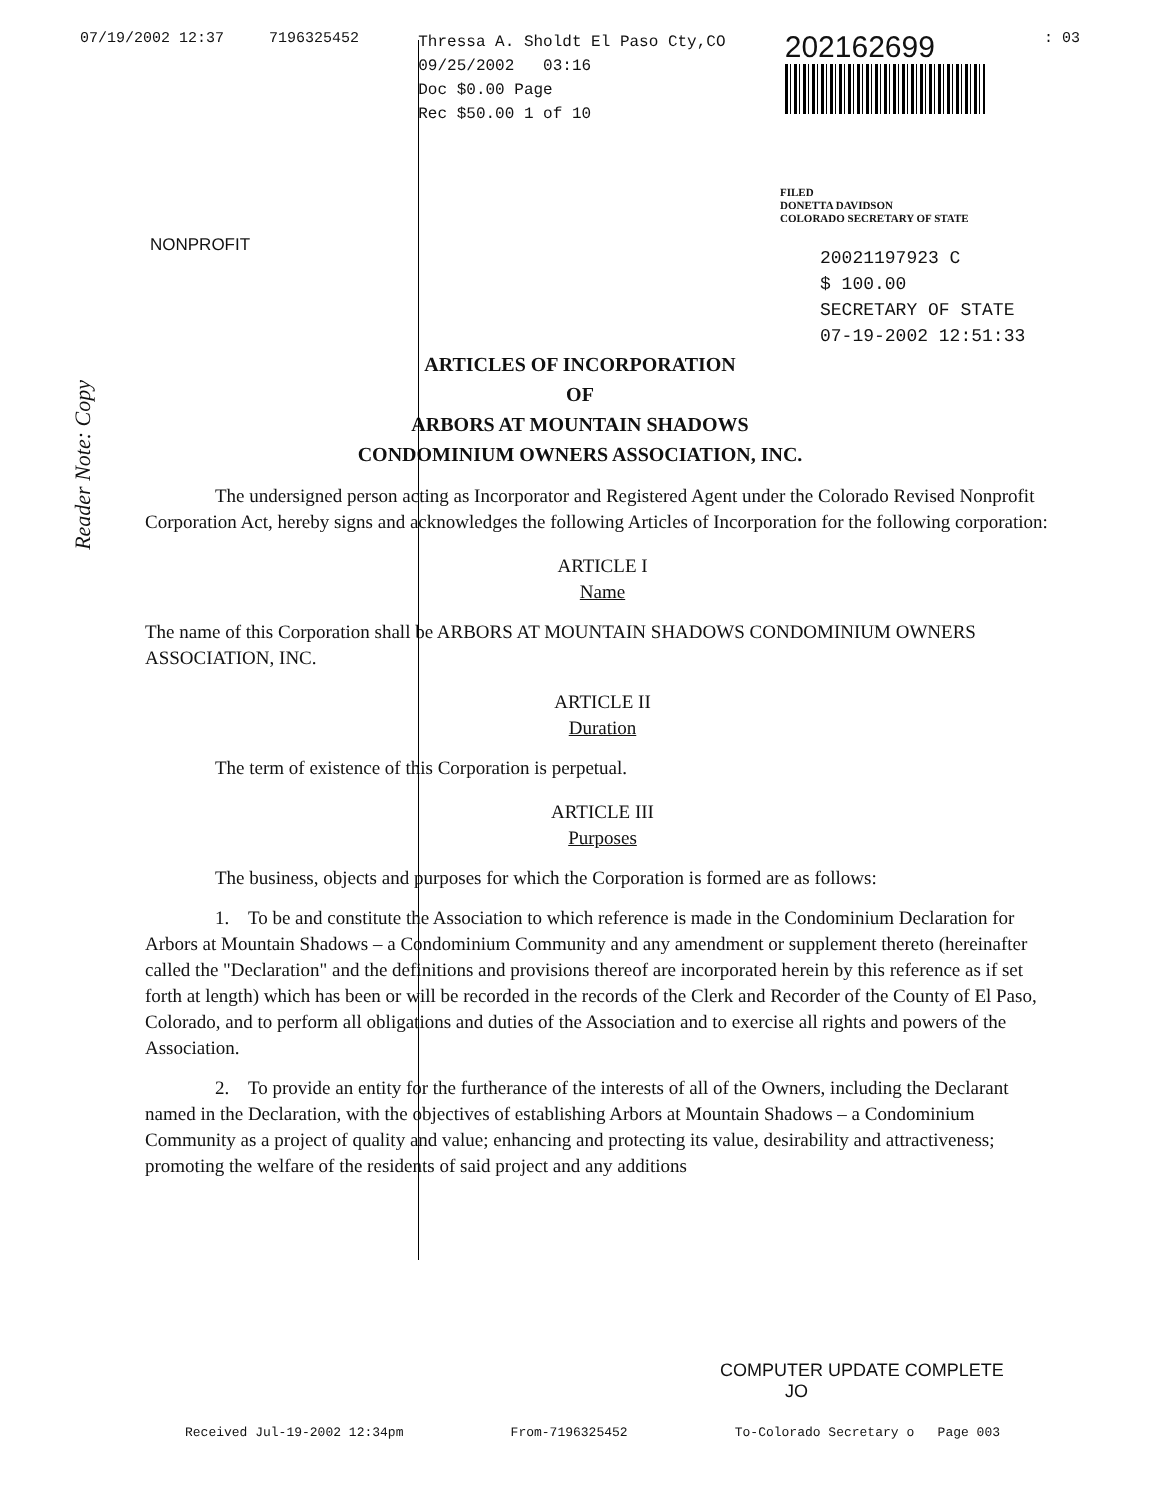07/19/2002 12:37 7196325452
Thressa A. Sholdt El Paso Cty,CO
09/25/2002 03:16
Doc $0.00 Page
Rec $50.00 1 of 10
202162699
: 03
FILED
DONETTA DAVIDSON
COLORADO SECRETARY OF STATE
NONPROFIT
20021197923 C
$ 100.00
SECRETARY OF STATE
07-19-2002 12:51:33
Reader Note: Copy
ARTICLES OF INCORPORATION
OF
ARBORS AT MOUNTAIN SHADOWS
CONDOMINIUM OWNERS ASSOCIATION, INC.
The undersigned person acting as Incorporator and Registered Agent under the Colorado Revised Nonprofit Corporation Act, hereby signs and acknowledges the following Articles of Incorporation for the following corporation:
ARTICLE I
Name
The name of this Corporation shall be ARBORS AT MOUNTAIN SHADOWS CONDOMINIUM OWNERS ASSOCIATION, INC.
ARTICLE II
Duration
The term of existence of this Corporation is perpetual.
ARTICLE III
Purposes
The business, objects and purposes for which the Corporation is formed are as follows:
1. To be and constitute the Association to which reference is made in the Condominium Declaration for Arbors at Mountain Shadows – a Condominium Community and any amendment or supplement thereto (hereinafter called the "Declaration" and the definitions and provisions thereof are incorporated herein by this reference as if set forth at length) which has been or will be recorded in the records of the Clerk and Recorder of the County of El Paso, Colorado, and to perform all obligations and duties of the Association and to exercise all rights and powers of the Association.
2. To provide an entity for the furtherance of the interests of all of the Owners, including the Declarant named in the Declaration, with the objectives of establishing Arbors at Mountain Shadows – a Condominium Community as a project of quality and value; enhancing and protecting its value, desirability and attractiveness; promoting the welfare of the residents of said project and any additions
COMPUTER UPDATE COMPLETE
JO
Received Jul-19-2002 12:34pm From-7196325452 To-Colorado Secretary o Page 003